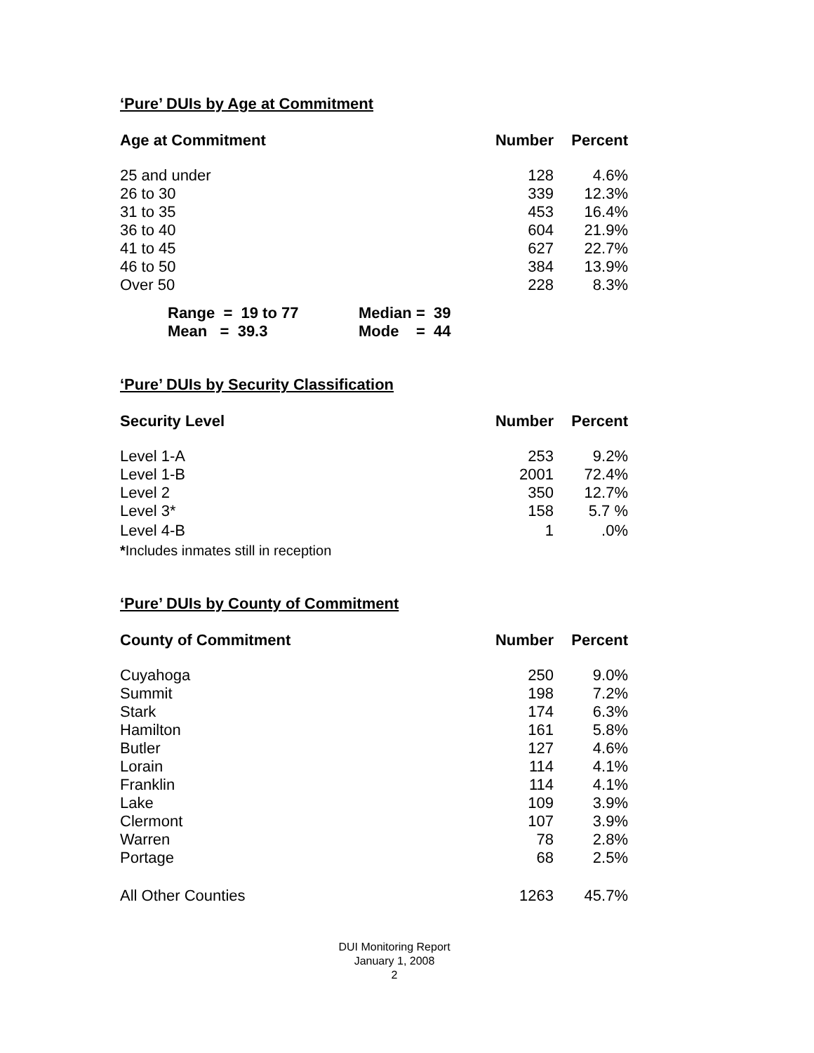‘Pure’ DUIs by Age at Commitment
| Age at Commitment | Number | Percent |
| --- | --- | --- |
| 25 and under | 128 | 4.6% |
| 26 to 30 | 339 | 12.3% |
| 31 to 35 | 453 | 16.4% |
| 36 to 40 | 604 | 21.9% |
| 41 to 45 | 627 | 22.7% |
| 46 to 50 | 384 | 13.9% |
| Over 50 | 228 | 8.3% |
| Range = 19 to 77 | Median = 39 |
| Mean = 39.3 | Mode = 44 |
‘Pure’ DUIs by Security Classification
| Security Level | Number | Percent |
| --- | --- | --- |
| Level 1-A | 253 | 9.2% |
| Level 1-B | 2001 | 72.4% |
| Level 2 | 350 | 12.7% |
| Level 3* | 158 | 5.7 % |
| Level 4-B | 1 | .0% |
| * Includes inmates still in reception | | |
‘Pure’ DUIs by County of Commitment
| County of Commitment | Number | Percent |
| --- | --- | --- |
| Cuyahoga | 250 | 9.0% |
| Summit | 198 | 7.2% |
| Stark | 174 | 6.3% |
| Hamilton | 161 | 5.8% |
| Butler | 127 | 4.6% |
| Lorain | 114 | 4.1% |
| Franklin | 114 | 4.1% |
| Lake | 109 | 3.9% |
| Clermont | 107 | 3.9% |
| Warren | 78 | 2.8% |
| Portage | 68 | 2.5% |
| All Other Counties | 1263 | 45.7% |
DUI Monitoring Report
January 1, 2008
2